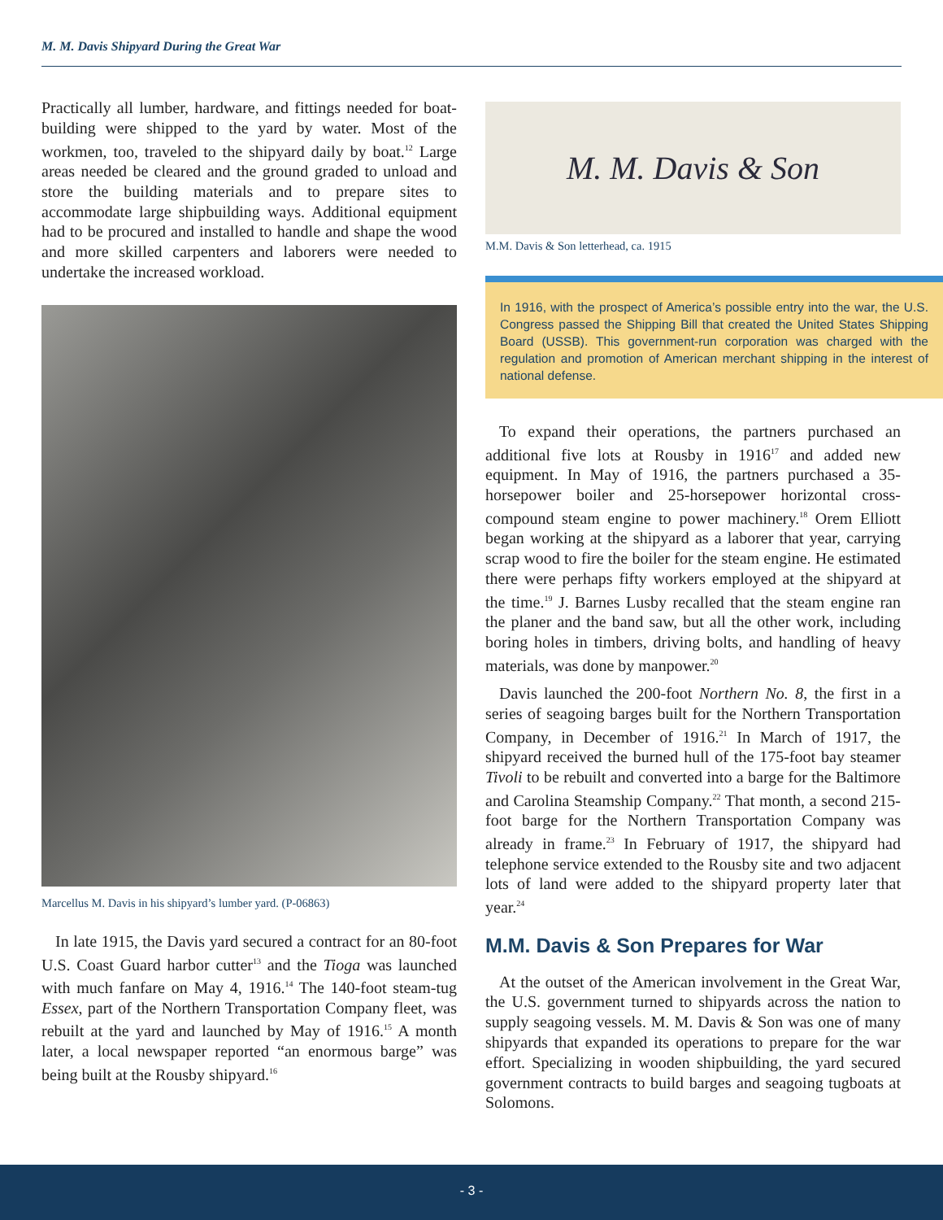M. M. Davis Shipyard During the Great War
Practically all lumber, hardware, and fittings needed for boat-building were shipped to the yard by water. Most of the workmen, too, traveled to the shipyard daily by boat.<sup>12</sup> Large areas needed be cleared and the ground graded to unload and store the building materials and to prepare sites to accommodate large shipbuilding ways. Additional equipment had to be procured and installed to handle and shape the wood and more skilled carpenters and laborers were needed to undertake the increased workload.
Marcellus M. Davis in his shipyard’s lumber yard. (P-06863)
In late 1915, the Davis yard secured a contract for an 80-foot U.S. Coast Guard harbor cutter<sup>13</sup> and the Tioga was launched with much fanfare on May 4, 1916.<sup>14</sup> The 140-foot steam-tug Essex, part of the Northern Transportation Company fleet, was rebuilt at the yard and launched by May of 1916.<sup>15</sup> A month later, a local newspaper reported “an enormous barge” was being built at the Rousby shipyard.<sup>16</sup>
M. M. Davis & Son
M.M. Davis & Son letterhead, ca. 1915
In 1916, with the prospect of America’s possible entry into the war, the U.S. Congress passed the Shipping Bill that created the United States Shipping Board (USSB). This government-run corporation was charged with the regulation and promotion of American merchant shipping in the interest of national defense.
To expand their operations, the partners purchased an additional five lots at Rousby in 1916<sup>17</sup> and added new equipment. In May of 1916, the partners purchased a 35-horsepower boiler and 25-horsepower horizontal cross-compound steam engine to power machinery.<sup>18</sup> Orem Elliott began working at the shipyard as a laborer that year, carrying scrap wood to fire the boiler for the steam engine. He estimated there were perhaps fifty workers employed at the shipyard at the time.<sup>19</sup> J. Barnes Lusby recalled that the steam engine ran the planer and the band saw, but all the other work, including boring holes in timbers, driving bolts, and handling of heavy materials, was done by manpower.<sup>20</sup>
Davis launched the 200-foot Northern No. 8, the first in a series of seagoing barges built for the Northern Transportation Company, in December of 1916.<sup>21</sup> In March of 1917, the shipyard received the burned hull of the 175-foot bay steamer Tivoli to be rebuilt and converted into a barge for the Baltimore and Carolina Steamship Company.<sup>22</sup> That month, a second 215-foot barge for the Northern Transportation Company was already in frame.<sup>23</sup> In February of 1917, the shipyard had telephone service extended to the Rousby site and two adjacent lots of land were added to the shipyard property later that year.<sup>24</sup>
M.M. Davis & Son Prepares for War
At the outset of the American involvement in the Great War, the U.S. government turned to shipyards across the nation to supply seagoing vessels. M. M. Davis & Son was one of many shipyards that expanded its operations to prepare for the war effort. Specializing in wooden shipbuilding, the yard secured government contracts to build barges and seagoing tugboats at Solomons.
- 3 -